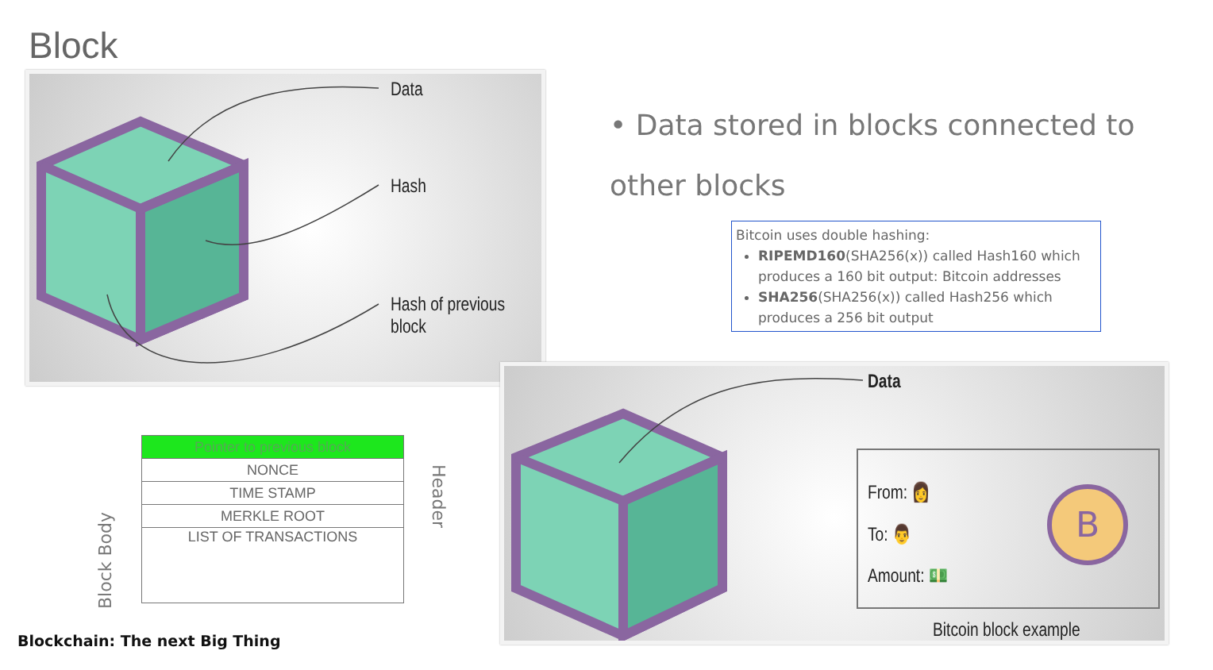Block
Data
Hash
Hash of previous block
• Data stored in blocks connected to other blocks
Bitcoin uses double hashing:
RIPEMD160(SHA256(x)) called Hash160 which produces a 160 bit output: Bitcoin addresses
SHA256(SHA256(x)) called Hash256 which produces a 256 bit output
| Pointer to previous block |
| NONCE |
| TIME STAMP |
| MERKLE ROOT |
| LIST OF TRANSACTIONS |
Header
Block Body
B
Data
From: 👩
To: 👨
Amount: 💵
Bitcoin block example
Blockchain: The next Big Thing